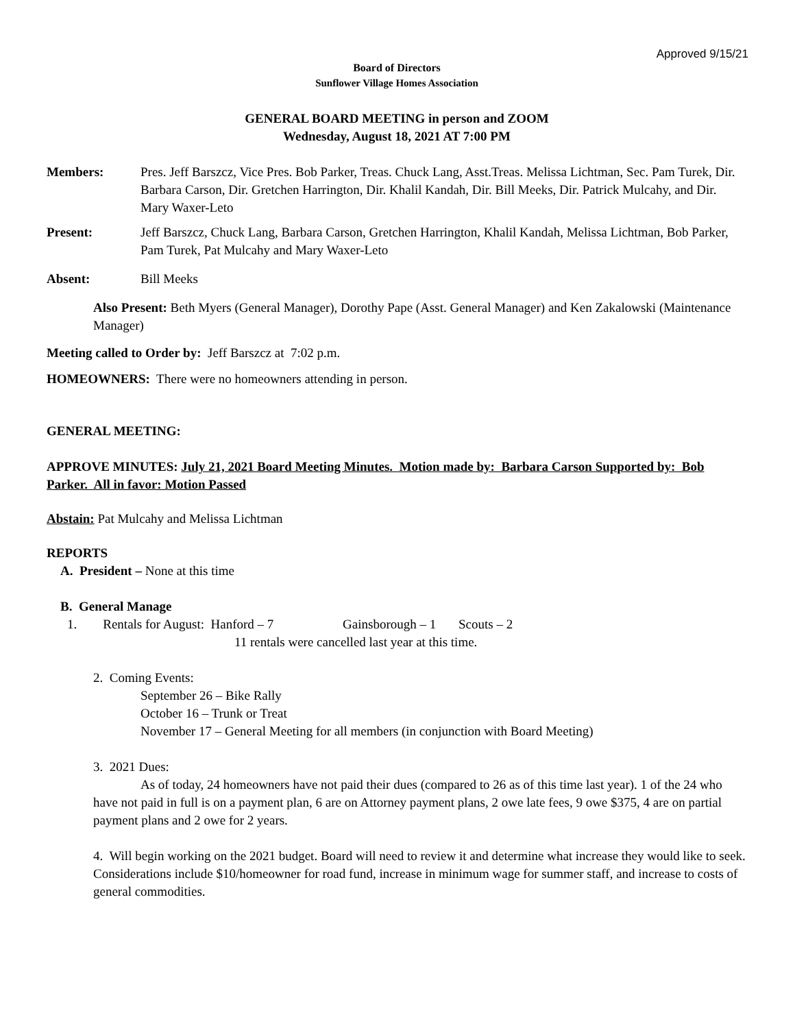Approved 9/15/21
Board of Directors
Sunflower Village Homes Association
GENERAL BOARD MEETING in person and ZOOM
Wednesday, August 18, 2021 AT 7:00 PM
Members: Pres. Jeff Barszcz, Vice Pres. Bob Parker, Treas. Chuck Lang, Asst.Treas. Melissa Lichtman, Sec. Pam Turek, Dir. Barbara Carson, Dir. Gretchen Harrington, Dir. Khalil Kandah, Dir. Bill Meeks, Dir. Patrick Mulcahy, and Dir. Mary Waxer-Leto
Present: Jeff Barszcz, Chuck Lang, Barbara Carson, Gretchen Harrington, Khalil Kandah, Melissa Lichtman, Bob Parker, Pam Turek, Pat Mulcahy and Mary Waxer-Leto
Absent: Bill Meeks
Also Present: Beth Myers (General Manager), Dorothy Pape (Asst. General Manager) and Ken Zakalowski (Maintenance Manager)
Meeting called to Order by: Jeff Barszcz at 7:02 p.m.
HOMEOWNERS: There were no homeowners attending in person.
GENERAL MEETING:
APPROVE MINUTES: July 21, 2021 Board Meeting Minutes. Motion made by: Barbara Carson Supported by: Bob Parker. All in favor: Motion Passed
Abstain: Pat Mulcahy and Melissa Lichtman
REPORTS
A. President – None at this time
B. General Manage
1. Rentals for August: Hanford – 7 Gainsborough – 1 Scouts – 2
11 rentals were cancelled last year at this time.
2. Coming Events:
September 26 – Bike Rally
October 16 – Trunk or Treat
November 17 – General Meeting for all members (in conjunction with Board Meeting)
3. 2021 Dues:
As of today, 24 homeowners have not paid their dues (compared to 26 as of this time last year). 1 of the 24 who have not paid in full is on a payment plan, 6 are on Attorney payment plans, 2 owe late fees, 9 owe $375, 4 are on partial payment plans and 2 owe for 2 years.
4. Will begin working on the 2021 budget. Board will need to review it and determine what increase they would like to seek. Considerations include $10/homeowner for road fund, increase in minimum wage for summer staff, and increase to costs of general commodities.